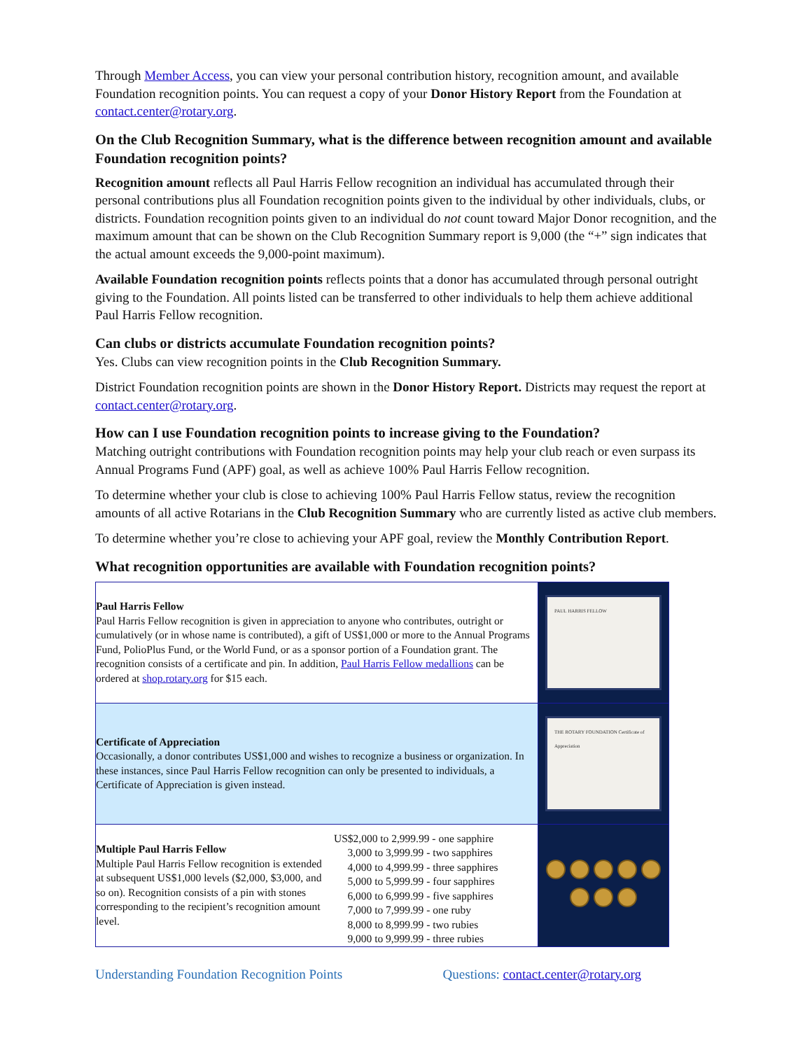Through Member Access, you can view your personal contribution history, recognition amount, and available Foundation recognition points. You can request a copy of your Donor History Report from the Foundation at contact.center@rotary.org.
On the Club Recognition Summary, what is the difference between recognition amount and available Foundation recognition points?
Recognition amount reflects all Paul Harris Fellow recognition an individual has accumulated through their personal contributions plus all Foundation recognition points given to the individual by other individuals, clubs, or districts. Foundation recognition points given to an individual do not count toward Major Donor recognition, and the maximum amount that can be shown on the Club Recognition Summary report is 9,000 (the “+” sign indicates that the actual amount exceeds the 9,000-point maximum).
Available Foundation recognition points reflects points that a donor has accumulated through personal outright giving to the Foundation. All points listed can be transferred to other individuals to help them achieve additional Paul Harris Fellow recognition.
Can clubs or districts accumulate Foundation recognition points?
Yes. Clubs can view recognition points in the Club Recognition Summary.
District Foundation recognition points are shown in the Donor History Report. Districts may request the report at contact.center@rotary.org.
How can I use Foundation recognition points to increase giving to the Foundation?
Matching outright contributions with Foundation recognition points may help your club reach or even surpass its Annual Programs Fund (APF) goal, as well as achieve 100% Paul Harris Fellow recognition.
To determine whether your club is close to achieving 100% Paul Harris Fellow status, review the recognition amounts of all active Rotarians in the Club Recognition Summary who are currently listed as active club members.
To determine whether you’re close to achieving your APF goal, review the Monthly Contribution Report.
What recognition opportunities are available with Foundation recognition points?
| Paul Harris Fellow Paul Harris Fellow recognition is given in appreciation to anyone who contributes, outright or cumulatively (or in whose name is contributed), a gift of US$1,000 or more to the Annual Programs Fund, PolioPlus Fund, or the World Fund, or as a sponsor portion of a Foundation grant. The recognition consists of a certificate and pin. In addition, Paul Harris Fellow medallions can be ordered at shop.rotary.org for $15 each. | | PAUL HARRIS FELLOW |
| Certificate of Appreciation Occasionally, a donor contributes US$1,000 and wishes to recognize a business or organization. In these instances, since Paul Harris Fellow recognition can only be presented to individuals, a Certificate of Appreciation is given instead. | | THE ROTARY FOUNDATION Certificate of Appreciation |
| Multiple Paul Harris Fellow Multiple Paul Harris Fellow recognition is extended at subsequent US$1,000 levels ($2,000, $3,000, and so on). Recognition consists of a pin with stones corresponding to the recipient’s recognition amount level. | US$2,000 to 2,999.99 - one sapphire 3,000 to 3,999.99 - two sapphires 4,000 to 4,999.99 - three sapphires 5,000 to 5,999.99 - four sapphires 6,000 to 6,999.99 - five sapphires 7,000 to 7,999.99 - one ruby 8,000 to 8,999.99 - two rubies 9,000 to 9,999.99 - three rubies | |
Understanding Foundation Recognition Points Questions: contact.center@rotary.org